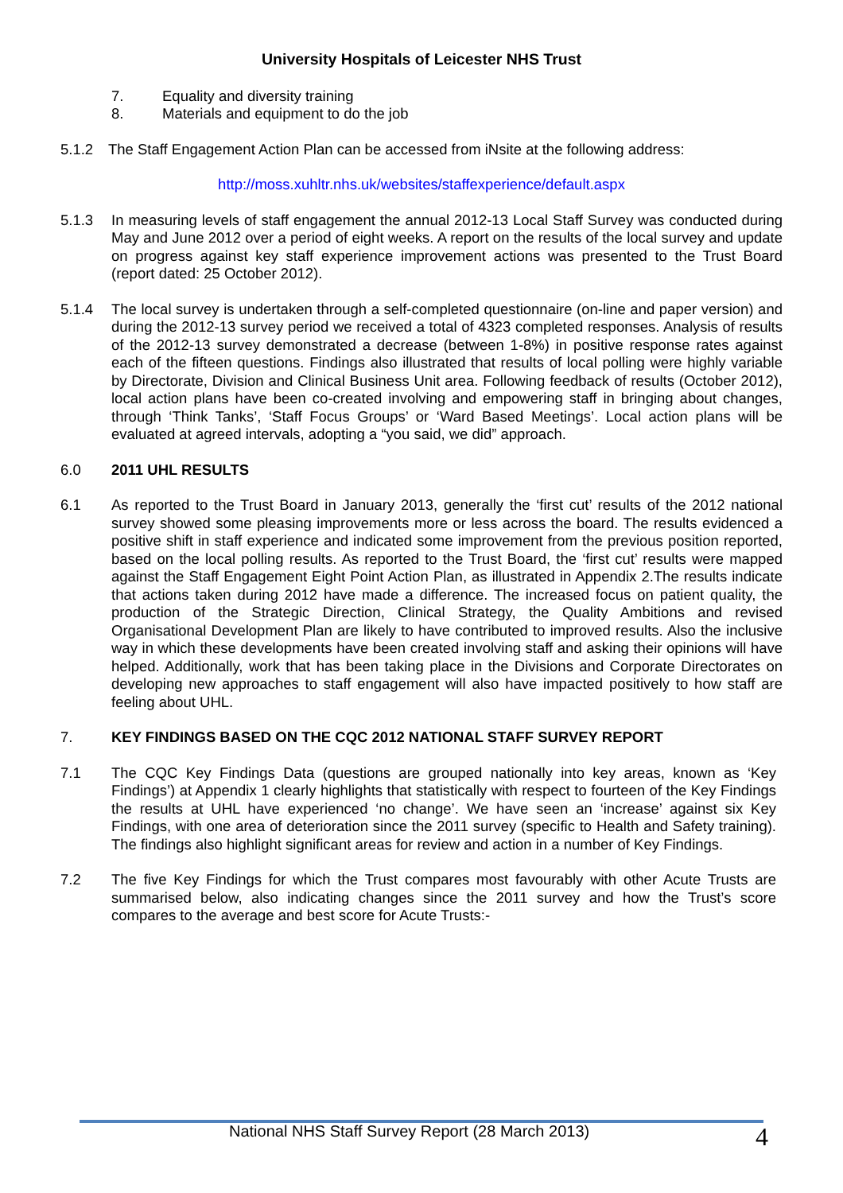University Hospitals of Leicester NHS Trust
7. Equality and diversity training
8. Materials and equipment to do the job
5.1.2 The Staff Engagement Action Plan can be accessed from iNsite at the following address:
http://moss.xuhltr.nhs.uk/websites/staffexperience/default.aspx
5.1.3 In measuring levels of staff engagement the annual 2012-13 Local Staff Survey was conducted during May and June 2012 over a period of eight weeks. A report on the results of the local survey and update on progress against key staff experience improvement actions was presented to the Trust Board (report dated: 25 October 2012).
5.1.4 The local survey is undertaken through a self-completed questionnaire (on-line and paper version) and during the 2012-13 survey period we received a total of 4323 completed responses. Analysis of results of the 2012-13 survey demonstrated a decrease (between 1-8%) in positive response rates against each of the fifteen questions. Findings also illustrated that results of local polling were highly variable by Directorate, Division and Clinical Business Unit area. Following feedback of results (October 2012), local action plans have been co-created involving and empowering staff in bringing about changes, through ‘Think Tanks’, ‘Staff Focus Groups’ or ‘Ward Based Meetings’. Local action plans will be evaluated at agreed intervals, adopting a “you said, we did” approach.
6.0 2011 UHL RESULTS
6.1 As reported to the Trust Board in January 2013, generally the ‘first cut’ results of the 2012 national survey showed some pleasing improvements more or less across the board. The results evidenced a positive shift in staff experience and indicated some improvement from the previous position reported, based on the local polling results. As reported to the Trust Board, the ‘first cut’ results were mapped against the Staff Engagement Eight Point Action Plan, as illustrated in Appendix 2.The results indicate that actions taken during 2012 have made a difference. The increased focus on patient quality, the production of the Strategic Direction, Clinical Strategy, the Quality Ambitions and revised Organisational Development Plan are likely to have contributed to improved results. Also the inclusive way in which these developments have been created involving staff and asking their opinions will have helped. Additionally, work that has been taking place in the Divisions and Corporate Directorates on developing new approaches to staff engagement will also have impacted positively to how staff are feeling about UHL.
7. KEY FINDINGS BASED ON THE CQC 2012 NATIONAL STAFF SURVEY REPORT
7.1 The CQC Key Findings Data (questions are grouped nationally into key areas, known as ‘Key Findings’) at Appendix 1 clearly highlights that statistically with respect to fourteen of the Key Findings the results at UHL have experienced ‘no change’. We have seen an ‘increase’ against six Key Findings, with one area of deterioration since the 2011 survey (specific to Health and Safety training). The findings also highlight significant areas for review and action in a number of Key Findings.
7.2 The five Key Findings for which the Trust compares most favourably with other Acute Trusts are summarised below, also indicating changes since the 2011 survey and how the Trust’s score compares to the average and best score for Acute Trusts:-
National NHS Staff Survey Report (28 March 2013)
4